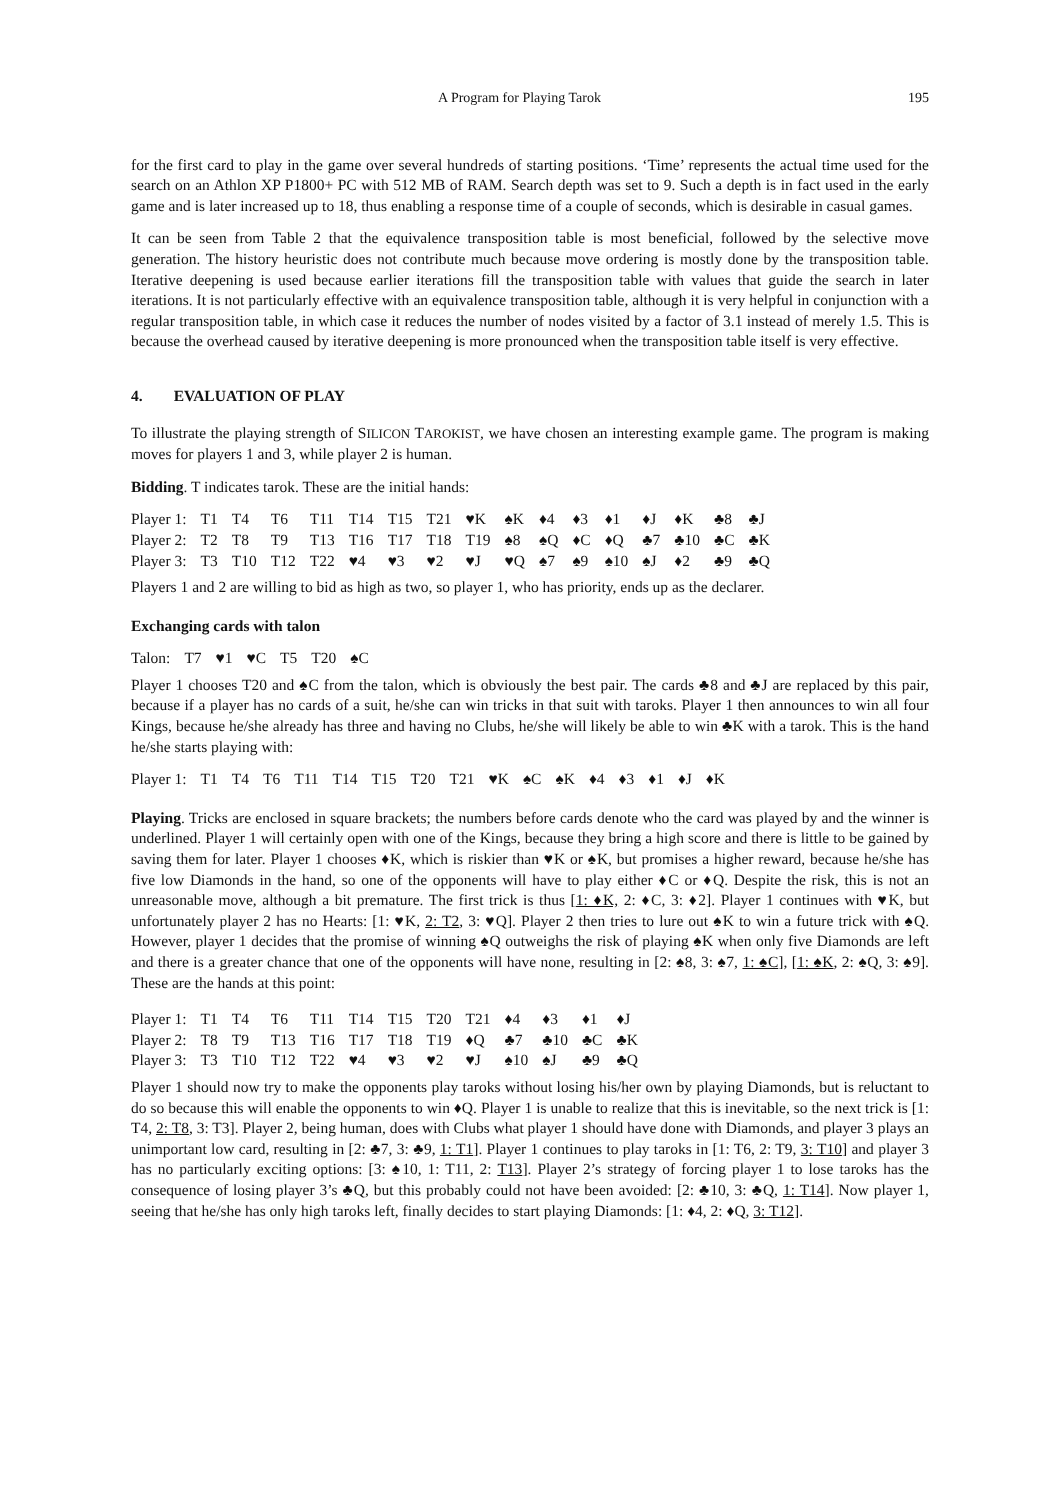A Program for Playing Tarok 195
for the first card to play in the game over several hundreds of starting positions. ‘Time’ represents the actual time used for the search on an Athlon XP P1800+ PC with 512 MB of RAM. Search depth was set to 9. Such a depth is in fact used in the early game and is later increased up to 18, thus enabling a response time of a couple of seconds, which is desirable in casual games.
It can be seen from Table 2 that the equivalence transposition table is most beneficial, followed by the selective move generation. The history heuristic does not contribute much because move ordering is mostly done by the transposition table. Iterative deepening is used because earlier iterations fill the transposition table with values that guide the search in later iterations. It is not particularly effective with an equivalence transposition table, although it is very helpful in conjunction with a regular transposition table, in which case it reduces the number of nodes visited by a factor of 3.1 instead of merely 1.5. This is because the overhead caused by iterative deepening is more pronounced when the transposition table itself is very effective.
4. EVALUATION OF PLAY
To illustrate the playing strength of SILICON TAROKIST, we have chosen an interesting example game. The program is making moves for players 1 and 3, while player 2 is human.
Bidding. T indicates tarok. These are the initial hands:
| Player 1: | T1 | T4 | T6 | T11 | T14 | T15 | T21 | ♥K | ♠K | ♦4 | ♦3 | ♦1 | ♦J | ♦K | ♣8 | ♣J |
| Player 2: | T2 | T8 | T9 | T13 | T16 | T17 | T18 | T19 | ♠8 | ♠Q | ♦C | ♦Q | ♣7 | ♣10 | ♣C | ♣K |
| Player 3: | T3 | T10 | T12 | T22 | ♥4 | ♥3 | ♥2 | ♥J | ♥Q | ♠7 | ♠9 | ♠10 | ♠J | ♦2 | ♣9 | ♣Q |
Players 1 and 2 are willing to bid as high as two, so player 1, who has priority, ends up as the declarer.
Exchanging cards with talon
| Talon: | T7 | ♥1 | ♥C | T5 | T20 | ♠C |
Player 1 chooses T20 and ♠C from the talon, which is obviously the best pair. The cards ♣8 and ♣J are replaced by this pair, because if a player has no cards of a suit, he/she can win tricks in that suit with taroks. Player 1 then announces to win all four Kings, because he/she already has three and having no Clubs, he/she will likely be able to win ♣K with a tarok. This is the hand he/she starts playing with:
| Player 1: | T1 | T4 | T6 | T11 | T14 | T15 | T20 | T21 | ♥K | ♠C | ♠K | ♦4 | ♦3 | ♦1 | ♦J | ♦K |
Playing. Tricks are enclosed in square brackets; the numbers before cards denote who the card was played by and the winner is underlined. Player 1 will certainly open with one of the Kings, because they bring a high score and there is little to be gained by saving them for later. Player 1 chooses ♦K, which is riskier than ♥K or ♠K, but promises a higher reward, because he/she has five low Diamonds in the hand, so one of the opponents will have to play either ♦C or ♦Q. Despite the risk, this is not an unreasonable move, although a bit premature. The first trick is thus [1: ♦K, 2: ♦C, 3: ♦2]. Player 1 continues with ♥K, but unfortunately player 2 has no Hearts: [1: ♥K, 2: T2, 3: ♥Q]. Player 2 then tries to lure out ♠K to win a future trick with ♠Q. However, player 1 decides that the promise of winning ♠Q outweighs the risk of playing ♠K when only five Diamonds are left and there is a greater chance that one of the opponents will have none, resulting in [2: ♠8, 3: ♠7, 1: ♠C], [1: ♠K, 2: ♠Q, 3: ♠9]. These are the hands at this point:
| Player 1: | T1 | T4 | T6 | T11 | T14 | T15 | T20 | T21 | ♦4 | ♦3 | ♦1 | ♦J |
| Player 2: | T8 | T9 | T13 | T16 | T17 | T18 | T19 | ♦Q | ♣7 | ♣10 | ♣C | ♣K |
| Player 3: | T3 | T10 | T12 | T22 | ♥4 | ♥3 | ♥2 | ♥J | ♠10 | ♠J | ♣9 | ♣Q |
Player 1 should now try to make the opponents play taroks without losing his/her own by playing Diamonds, but is reluctant to do so because this will enable the opponents to win ♦Q. Player 1 is unable to realize that this is inevitable, so the next trick is [1: T4, 2: T8, 3: T3]. Player 2, being human, does with Clubs what player 1 should have done with Diamonds, and player 3 plays an unimportant low card, resulting in [2: ♣7, 3: ♣9, 1: T1]. Player 1 continues to play taroks in [1: T6, 2: T9, 3: T10] and player 3 has no particularly exciting options: [3: ♠10, 1: T11, 2: T13]. Player 2’s strategy of forcing player 1 to lose taroks has the consequence of losing player 3’s ♣Q, but this probably could not have been avoided: [2: ♣10, 3: ♣Q, 1: T14]. Now player 1, seeing that he/she has only high taroks left, finally decides to start playing Diamonds: [1: ♦4, 2: ♦Q, 3: T12].